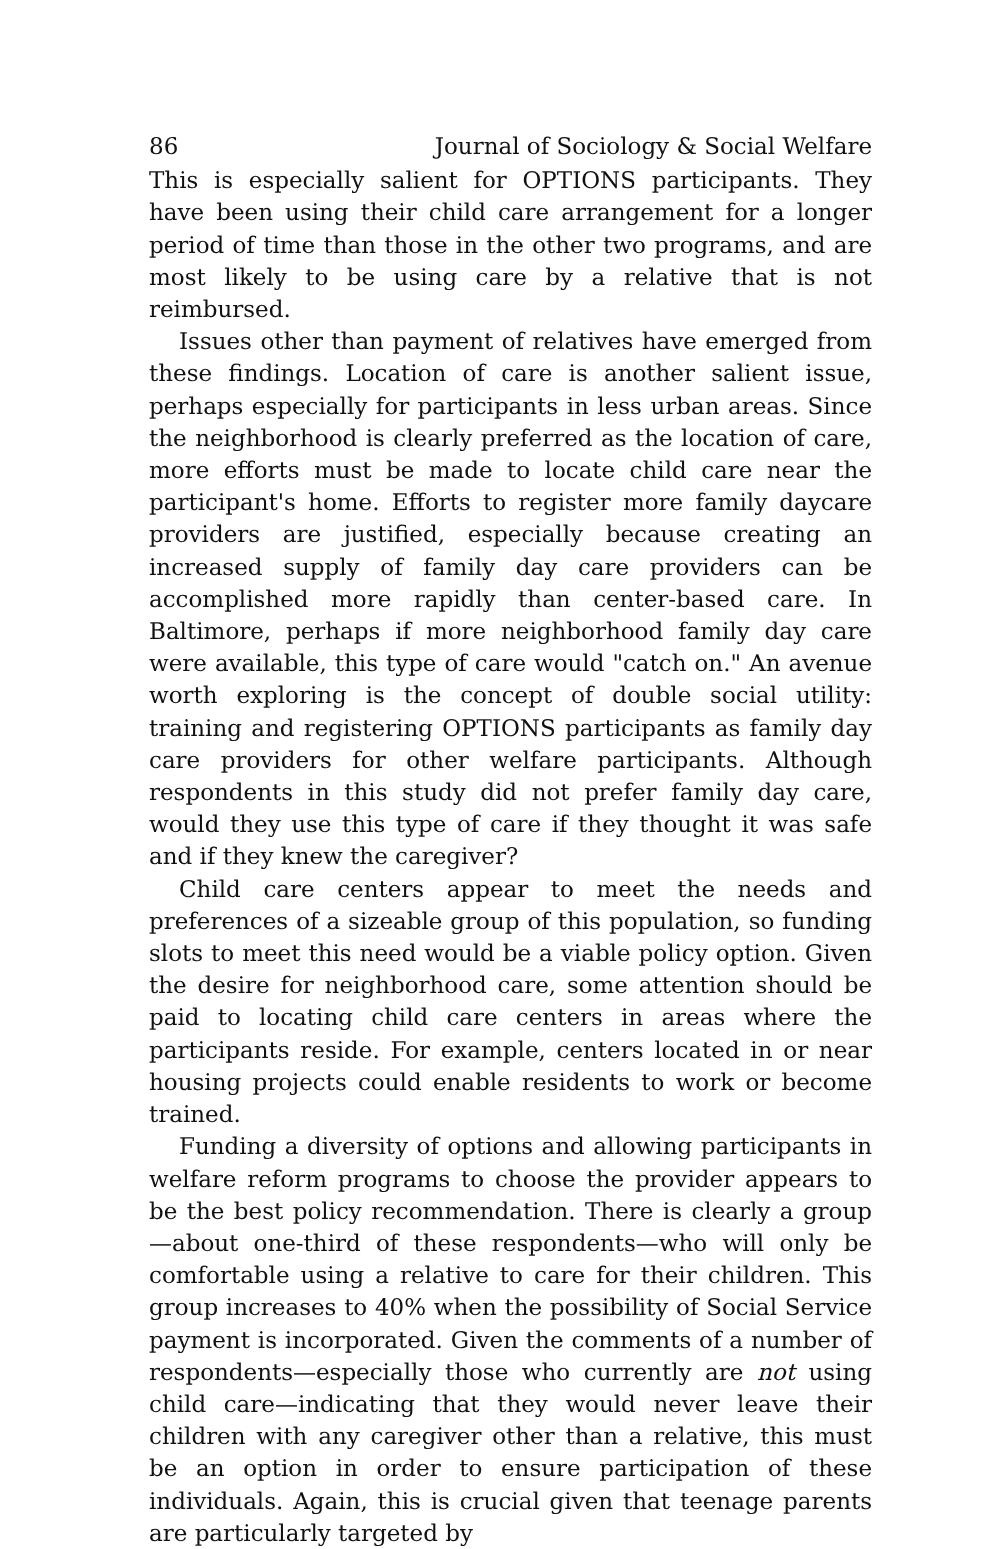86 Journal of Sociology & Social Welfare
This is especially salient for OPTIONS participants. They have been using their child care arrangement for a longer period of time than those in the other two programs, and are most likely to be using care by a relative that is not reimbursed.
Issues other than payment of relatives have emerged from these findings. Location of care is another salient issue, perhaps especially for participants in less urban areas. Since the neighborhood is clearly preferred as the location of care, more efforts must be made to locate child care near the participant's home. Efforts to register more family daycare providers are justified, especially because creating an increased supply of family day care providers can be accomplished more rapidly than center-based care. In Baltimore, perhaps if more neighborhood family day care were available, this type of care would "catch on." An avenue worth exploring is the concept of double social utility: training and registering OPTIONS participants as family day care providers for other welfare participants. Although respondents in this study did not prefer family day care, would they use this type of care if they thought it was safe and if they knew the caregiver?
Child care centers appear to meet the needs and preferences of a sizeable group of this population, so funding slots to meet this need would be a viable policy option. Given the desire for neighborhood care, some attention should be paid to locating child care centers in areas where the participants reside. For example, centers located in or near housing projects could enable residents to work or become trained.
Funding a diversity of options and allowing participants in welfare reform programs to choose the provider appears to be the best policy recommendation. There is clearly a group—about one-third of these respondents—who will only be comfortable using a relative to care for their children. This group increases to 40% when the possibility of Social Service payment is incorporated. Given the comments of a number of respondents—especially those who currently are not using child care—indicating that they would never leave their children with any caregiver other than a relative, this must be an option in order to ensure participation of these individuals. Again, this is crucial given that teenage parents are particularly targeted by